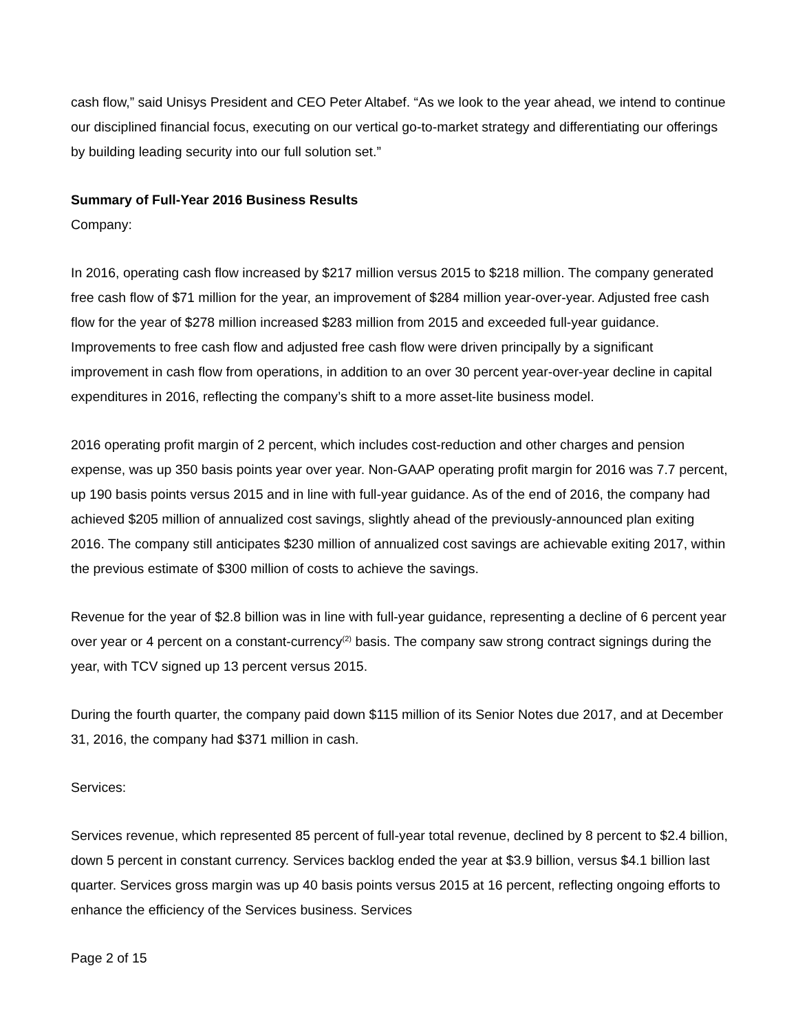cash flow,” said Unisys President and CEO Peter Altabef. “As we look to the year ahead, we intend to continue our disciplined financial focus, executing on our vertical go-to-market strategy and differentiating our offerings by building leading security into our full solution set.”
Summary of Full-Year 2016 Business Results
Company:
In 2016, operating cash flow increased by $217 million versus 2015 to $218 million. The company generated free cash flow of $71 million for the year, an improvement of $284 million year-over-year. Adjusted free cash flow for the year of $278 million increased $283 million from 2015 and exceeded full-year guidance. Improvements to free cash flow and adjusted free cash flow were driven principally by a significant improvement in cash flow from operations, in addition to an over 30 percent year-over-year decline in capital expenditures in 2016, reflecting the company’s shift to a more asset-lite business model.
2016 operating profit margin of 2 percent, which includes cost-reduction and other charges and pension expense, was up 350 basis points year over year. Non-GAAP operating profit margin for 2016 was 7.7 percent, up 190 basis points versus 2015 and in line with full-year guidance. As of the end of 2016, the company had achieved $205 million of annualized cost savings, slightly ahead of the previously-announced plan exiting 2016. The company still anticipates $230 million of annualized cost savings are achievable exiting 2017, within the previous estimate of $300 million of costs to achieve the savings.
Revenue for the year of $2.8 billion was in line with full-year guidance, representing a decline of 6 percent year over year or 4 percent on a constant-currency<sup>(2)</sup> basis. The company saw strong contract signings during the year, with TCV signed up 13 percent versus 2015.
During the fourth quarter, the company paid down $115 million of its Senior Notes due 2017, and at December 31, 2016, the company had $371 million in cash.
Services:
Services revenue, which represented 85 percent of full-year total revenue, declined by 8 percent to $2.4 billion, down 5 percent in constant currency. Services backlog ended the year at $3.9 billion, versus $4.1 billion last quarter. Services gross margin was up 40 basis points versus 2015 at 16 percent, reflecting ongoing efforts to enhance the efficiency of the Services business. Services
Page 2 of 15